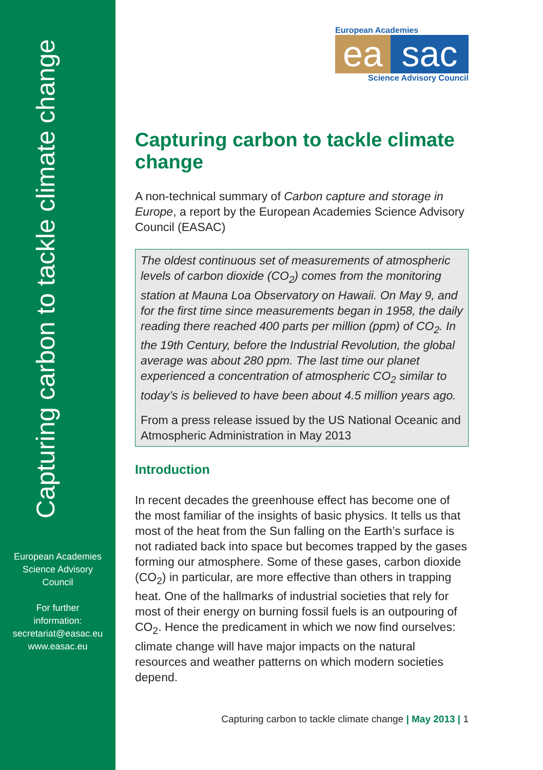Capturing carbon to tackle climate change
European Academies
Science Advisory
Council
For further
information:
secretariat@easac.eu
www.easac.eu
European Academies
ea sac
Science Advisory Council
Capturing carbon to tackle climate change
A non-technical summary of Carbon capture and storage in Europe, a report by the European Academies Science Advisory Council (EASAC)
The oldest continuous set of measurements of atmospheric levels of carbon dioxide (CO<sub>2</sub>) comes from the monitoring station at Mauna Loa Observatory on Hawaii. On May 9, and for the first time since measurements began in 1958, the daily reading there reached 400 parts per million (ppm) of CO<sub>2</sub>. In the 19th Century, before the Industrial Revolution, the global average was about 280 ppm. The last time our planet experienced a concentration of atmospheric CO<sub>2</sub> similar to today’s is believed to have been about 4.5 million years ago.
From a press release issued by the US National Oceanic and Atmospheric Administration in May 2013
Introduction
In recent decades the greenhouse effect has become one of the most familiar of the insights of basic physics. It tells us that most of the heat from the Sun falling on the Earth’s surface is not radiated back into space but becomes trapped by the gases forming our atmosphere. Some of these gases, carbon dioxide (CO<sub>2</sub>) in particular, are more effective than others in trapping heat. One of the hallmarks of industrial societies that rely for most of their energy on burning fossil fuels is an outpouring of CO<sub>2</sub>. Hence the predicament in which we now find ourselves: climate change will have major impacts on the natural resources and weather patterns on which modern societies depend.
Capturing carbon to tackle climate change | May 2013 | 1